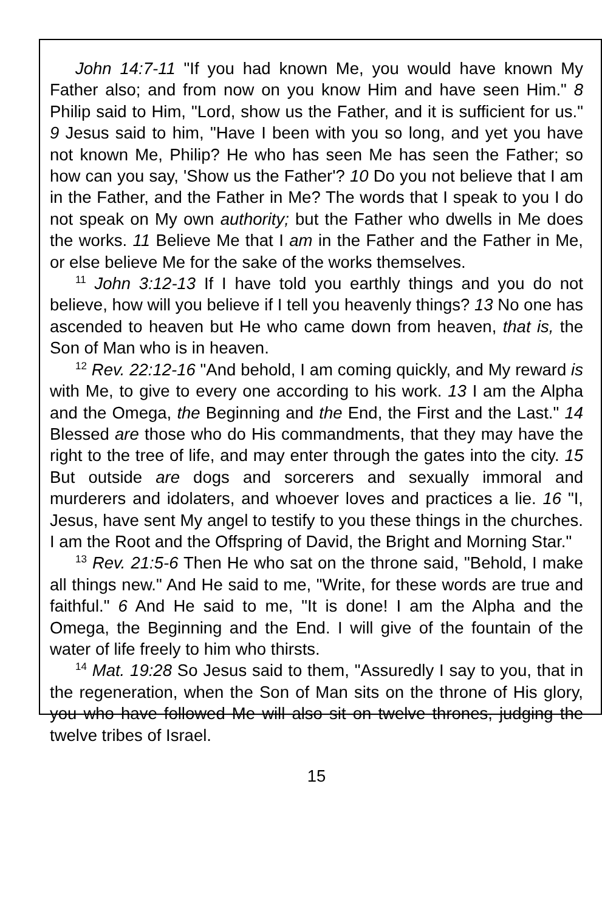John 14:7-11 "If you had known Me, you would have known My Father also; and from now on you know Him and have seen Him." 8 Philip said to Him, "Lord, show us the Father, and it is sufficient for us." 9 Jesus said to him, "Have I been with you so long, and yet you have not known Me, Philip? He who has seen Me has seen the Father; so how can you say, 'Show us the Father'? 10 Do you not believe that I am in the Father, and the Father in Me? The words that I speak to you I do not speak on My own authority; but the Father who dwells in Me does the works. 11 Believe Me that I am in the Father and the Father in Me, or else believe Me for the sake of the works themselves.
<sup>11</sup> John 3:12-13 If I have told you earthly things and you do not believe, how will you believe if I tell you heavenly things? 13 No one has ascended to heaven but He who came down from heaven, that is, the Son of Man who is in heaven.
<sup>12</sup> Rev. 22:12-16 "And behold, I am coming quickly, and My reward is with Me, to give to every one according to his work. 13 I am the Alpha and the Omega, the Beginning and the End, the First and the Last." 14 Blessed are those who do His commandments, that they may have the right to the tree of life, and may enter through the gates into the city. 15 But outside are dogs and sorcerers and sexually immoral and murderers and idolaters, and whoever loves and practices a lie. 16 "I, Jesus, have sent My angel to testify to you these things in the churches. I am the Root and the Offspring of David, the Bright and Morning Star."
<sup>13</sup> Rev. 21:5-6 Then He who sat on the throne said, "Behold, I make all things new." And He said to me, "Write, for these words are true and faithful." 6 And He said to me, "It is done! I am the Alpha and the Omega, the Beginning and the End. I will give of the fountain of the water of life freely to him who thirsts.
<sup>14</sup> Mat. 19:28 So Jesus said to them, "Assuredly I say to you, that in the regeneration, when the Son of Man sits on the throne of His glory, you who have followed Me will also sit on twelve thrones, judging the twelve tribes of Israel.
15